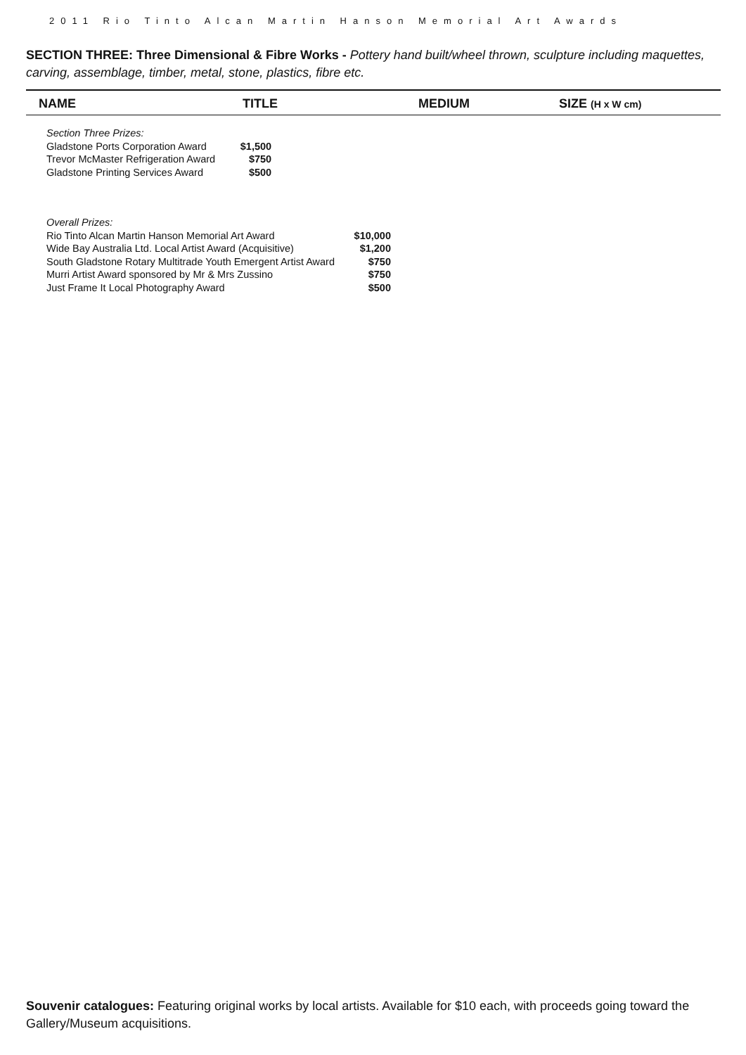2011 Rio Tinto Alcan Martin Hanson Memorial Art Awards
SECTION THREE: Three Dimensional & Fibre Works - Pottery hand built/wheel thrown, sculpture including maquettes, carving, assemblage, timber, metal, stone, plastics, fibre etc.
| NAME | TITLE | MEDIUM | SIZE (H x W cm) |
| --- | --- | --- | --- |
| Section Three Prizes: | |
| Gladstone Ports Corporation Award | $1,500 |
| Trevor McMaster Refrigeration Award | $750 |
| Gladstone Printing Services Award | $500 |
| Overall Prizes: | |
| Rio Tinto Alcan Martin Hanson Memorial Art Award | $10,000 |
| Wide Bay Australia Ltd. Local Artist Award (Acquisitive) | $1,200 |
| South Gladstone Rotary Multitrade Youth Emergent Artist Award | $750 |
| Murri Artist Award sponsored by Mr & Mrs Zussino | $750 |
| Just Frame It Local Photography Award | $500 |
Souvenir catalogues: Featuring original works by local artists. Available for $10 each, with proceeds going toward the Gallery/Museum acquisitions.